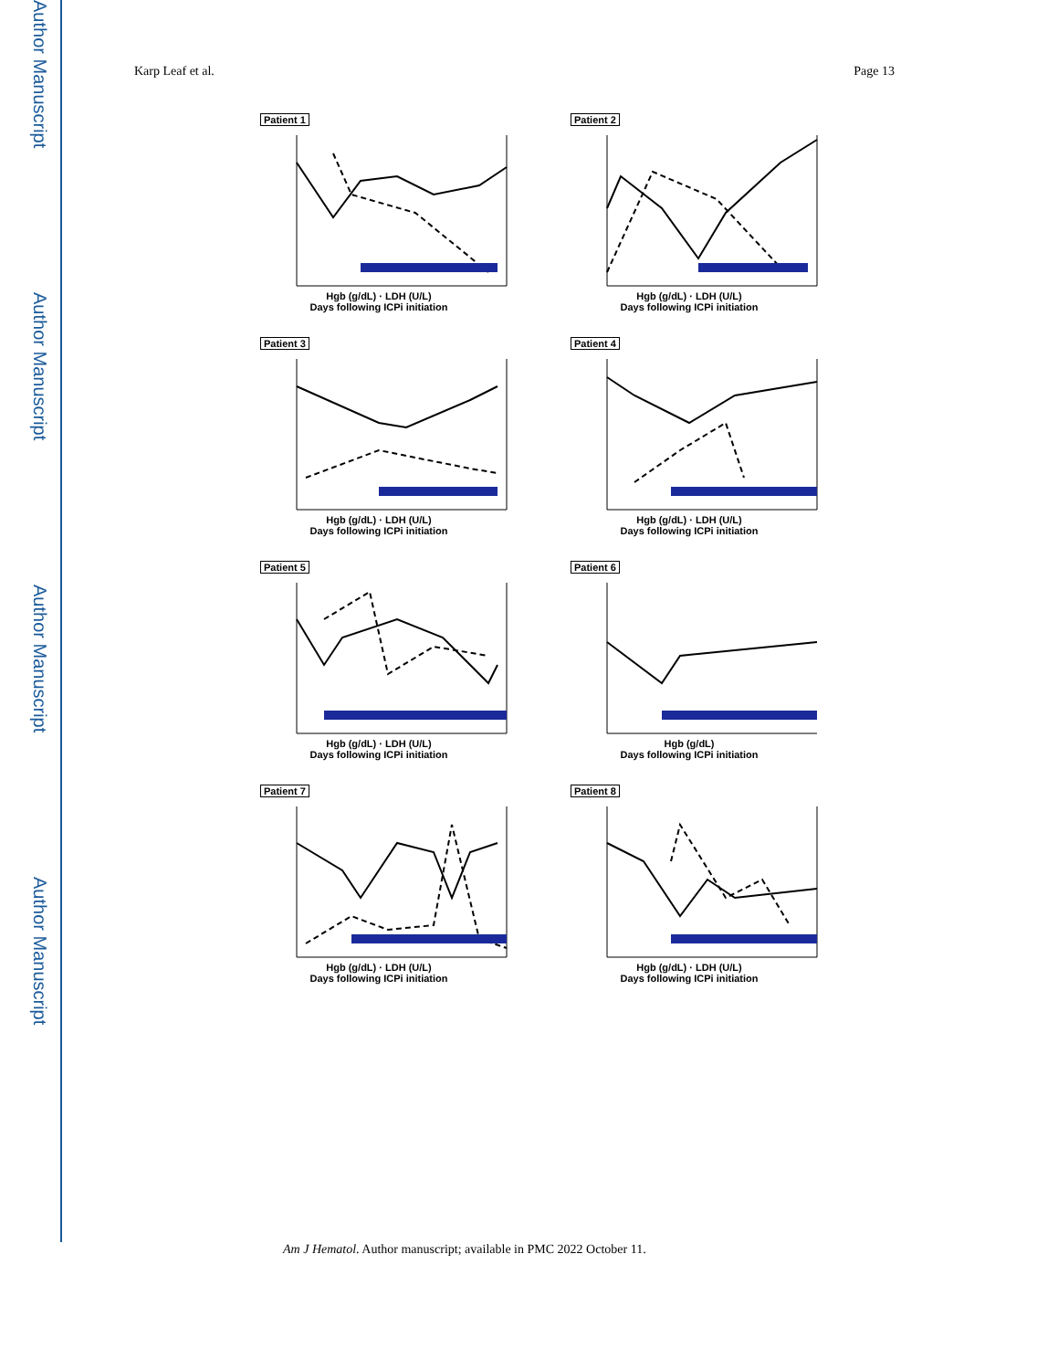Author Manuscript
Author Manuscript
Author Manuscript
Author Manuscript
Karp Leaf et al. Page 13
Patient 1
Hgb (g/dL) · LDH (U/L)
Days following ICPi initiation
Patient 2
Hgb (g/dL) · LDH (U/L)
Days following ICPi initiation
Patient 3
Hgb (g/dL) · LDH (U/L)
Days following ICPi initiation
Patient 4
Hgb (g/dL) · LDH (U/L)
Days following ICPi initiation
Patient 5
Hgb (g/dL) · LDH (U/L)
Days following ICPi initiation
Patient 6
Hgb (g/dL)
Days following ICPi initiation
Patient 7
Hgb (g/dL) · LDH (U/L)
Days following ICPi initiation
Patient 8
Hgb (g/dL) · LDH (U/L)
Days following ICPi initiation
Am J Hematol. Author manuscript; available in PMC 2022 October 11.